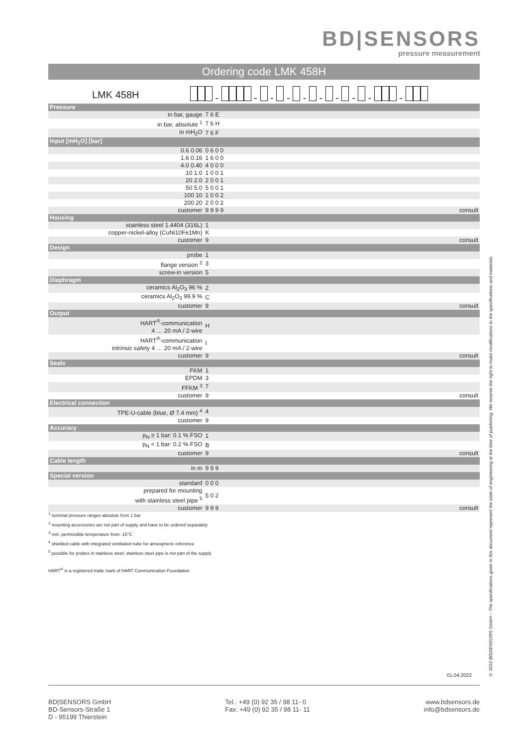BD|SENSORS
pressure measurement
Ordering code LMK 458H
LMK 458H - - - - - - - - - -
| Pressure | | |
| in bar, gauge | 7 6 E | |
| in bar, absolute <sup>1</sup> | 7 6 H | |
| in mH<sub>2</sub>O | 7 6 F | |
| Input [mH<sub>2</sub>O] [bar] | | |
| 0.6 0.06 | 0 6 0 0 | |
| 1.6 0.16 | 1 6 0 0 | |
| 4.0 0.40 | 4 0 0 0 | |
| 10 1.0 | 1 0 0 1 | |
| 20 2.0 | 2 0 0 1 | |
| 50 5.0 | 5 0 0 1 | |
| 100 10 | 1 0 0 2 | |
| 200 20 | 2 0 0 2 | |
| customer | 9 9 9 9 | consult |
| Housing | | |
| stainless steel 1.4404 (316L) | 1 | |
| copper-nickel-alloy (CuNi10Fe1Mn) | K | |
| customer | 9 | consult |
| Design | | |
| probe | 1 | |
| flange version <sup>2</sup> | 3 | |
| screw-in version | 5 | |
| Diaphragm | | |
| ceramics Al<sub>2</sub>O<sub>3</sub> 96 % | 2 | |
| ceramics Al<sub>2</sub>O<sub>3</sub> 99.9 % | C | |
| customer | 9 | consult |
| Output | | |
| HART<sup>®</sup>-communication 4 … 20 mA / 2-wire | H | |
| HART<sup>®</sup>-communication intrinsic safety 4 … 20 mA / 2-wire | I | |
| customer | 9 | consult |
| Seals | | |
| FKM | 1 | |
| EPDM | 3 | |
| FFKM <sup>3</sup> | 7 | |
| customer | 9 | consult |
| Electrical connection | | |
| TPE-U-cable (blue, Ø 7.4 mm) <sup>4</sup> | 4 | |
| customer | 9 | |
| Accuracy | | |
| p<sub>N</sub> ≥ 1 bar: 0.1 % FSO | 1 | |
| p<sub>N</sub> < 1 bar: 0.2 % FSO | B | |
| customer | 9 | consult |
| Cable length | | |
| in m | 9 9 9 | |
| Special version | | |
| standard | 0 0 0 | |
| prepared for mounting with stainless steel pipe <sup>5</sup> | 5 0 2 | |
| customer | 9 9 9 | consult |
<sup>1</sup> nominal pressure ranges absolute from 1 bar
<sup>2</sup> mounting accessories are not part of supply and have to be ordered separately
<sup>3</sup> min. permissible temperature from -15°C
<sup>4</sup> shielded cable with integrated ventilation tube for atmospheric reference
<sup>5</sup> possible for probes in stainless steel; stainless steel pipe is not part of the supply
HART<sup>®</sup> is a registered trade mark of HART Communication Foundation
© 2022 BD|SENSORS GmbH – The specifications given in this document represent the state of engineering at the time of publishing. We reserve the right to make modifications to the specifications and materials.
01.04.2022
BD|SENSORS GmbH
BD-Sensors-Straße 1
D - 95199 Thierstein
Tel.: +49 (0) 92 35 / 98 11- 0
Fax: +49 (0) 92 35 / 98 11- 11
www.bdsensors.de
info@bdsensors.de